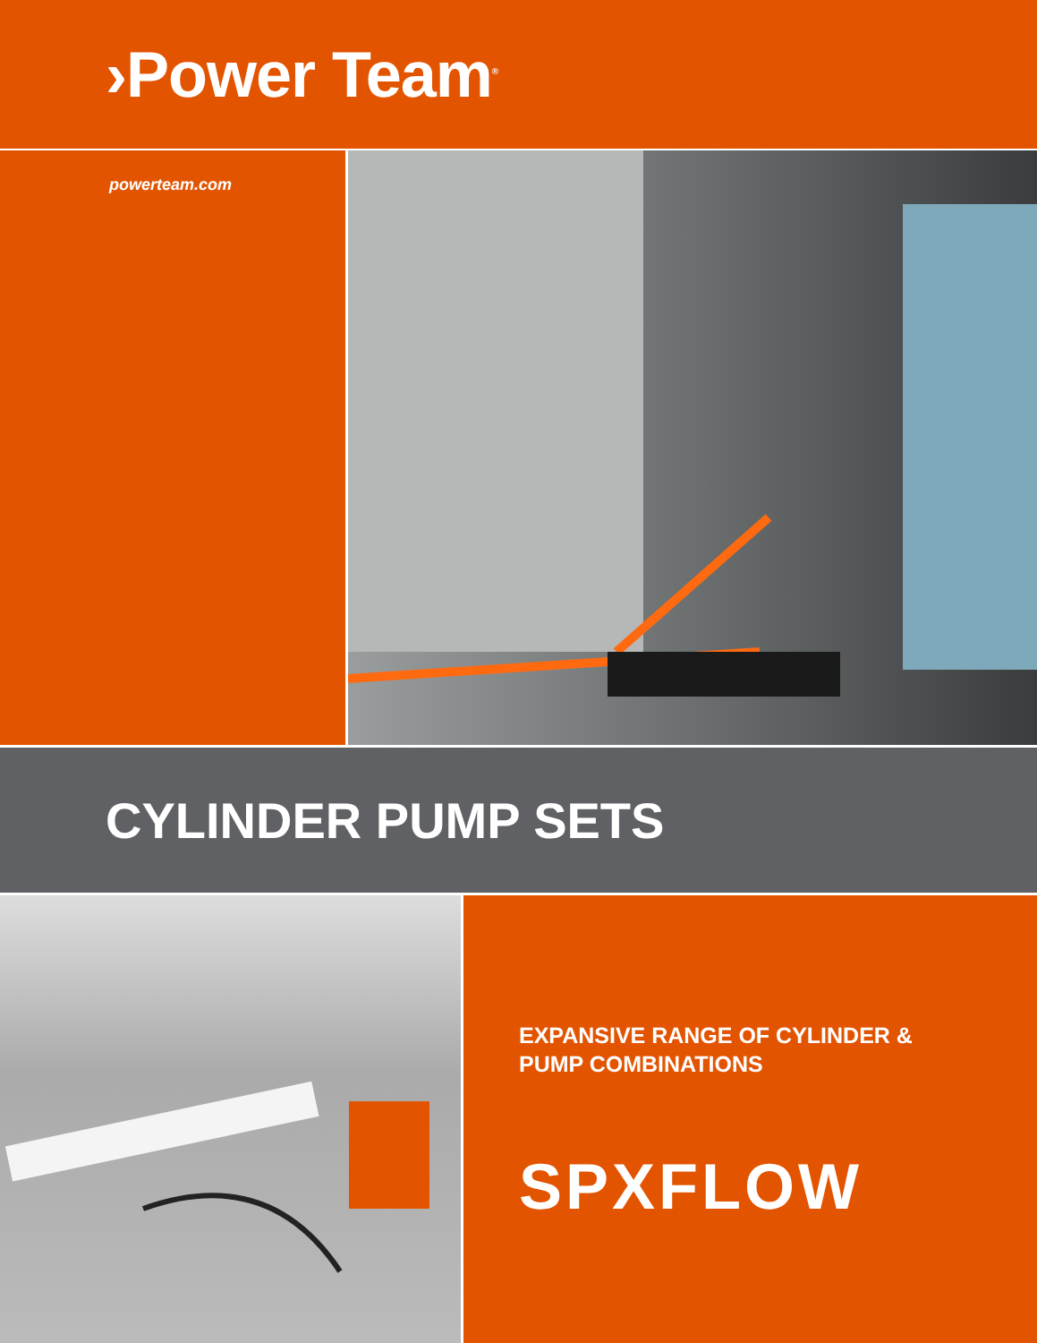›Power Team<sup>®</sup>
powerteam.com
CYLINDER PUMP SETS
EXPANSIVE RANGE OF CYLINDER &
PUMP COMBINATIONS
SPXFLOW